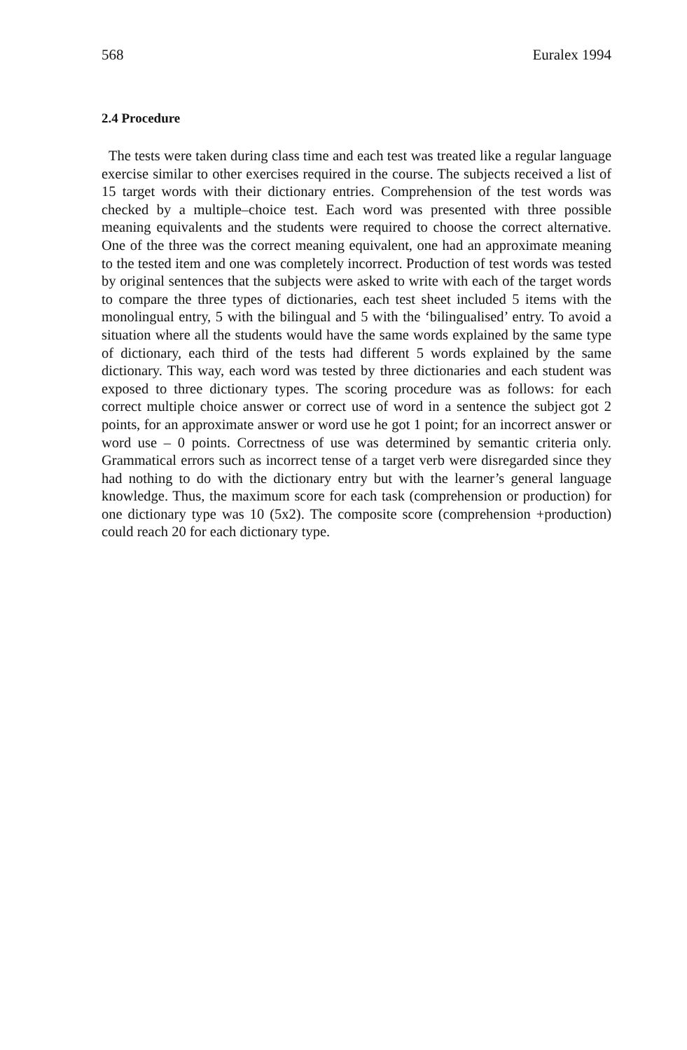568 Euralex 1994
2.4 Procedure
The tests were taken during class time and each test was treated like a regular language exercise similar to other exercises required in the course. The subjects received a list of 15 target words with their dictionary entries. Comprehension of the test words was checked by a multiple–choice test. Each word was presented with three possible meaning equivalents and the students were required to choose the correct alternative. One of the three was the correct meaning equivalent, one had an approximate meaning to the tested item and one was completely incorrect. Production of test words was tested by original sentences that the subjects were asked to write with each of the target words to compare the three types of dictionaries, each test sheet included 5 items with the monolingual entry, 5 with the bilingual and 5 with the ‘bilingualised’ entry. To avoid a situation where all the students would have the same words explained by the same type of dictionary, each third of the tests had different 5 words explained by the same dictionary. This way, each word was tested by three dictionaries and each student was exposed to three dictionary types. The scoring procedure was as follows: for each correct multiple choice answer or correct use of word in a sentence the subject got 2 points, for an approximate answer or word use he got 1 point; for an incorrect answer or word use – 0 points. Correctness of use was determined by semantic criteria only. Grammatical errors such as incorrect tense of a target verb were disregarded since they had nothing to do with the dictionary entry but with the learner’s general language knowledge. Thus, the maximum score for each task (comprehension or production) for one dictionary type was 10 (5x2). The composite score (comprehension +production) could reach 20 for each dictionary type.